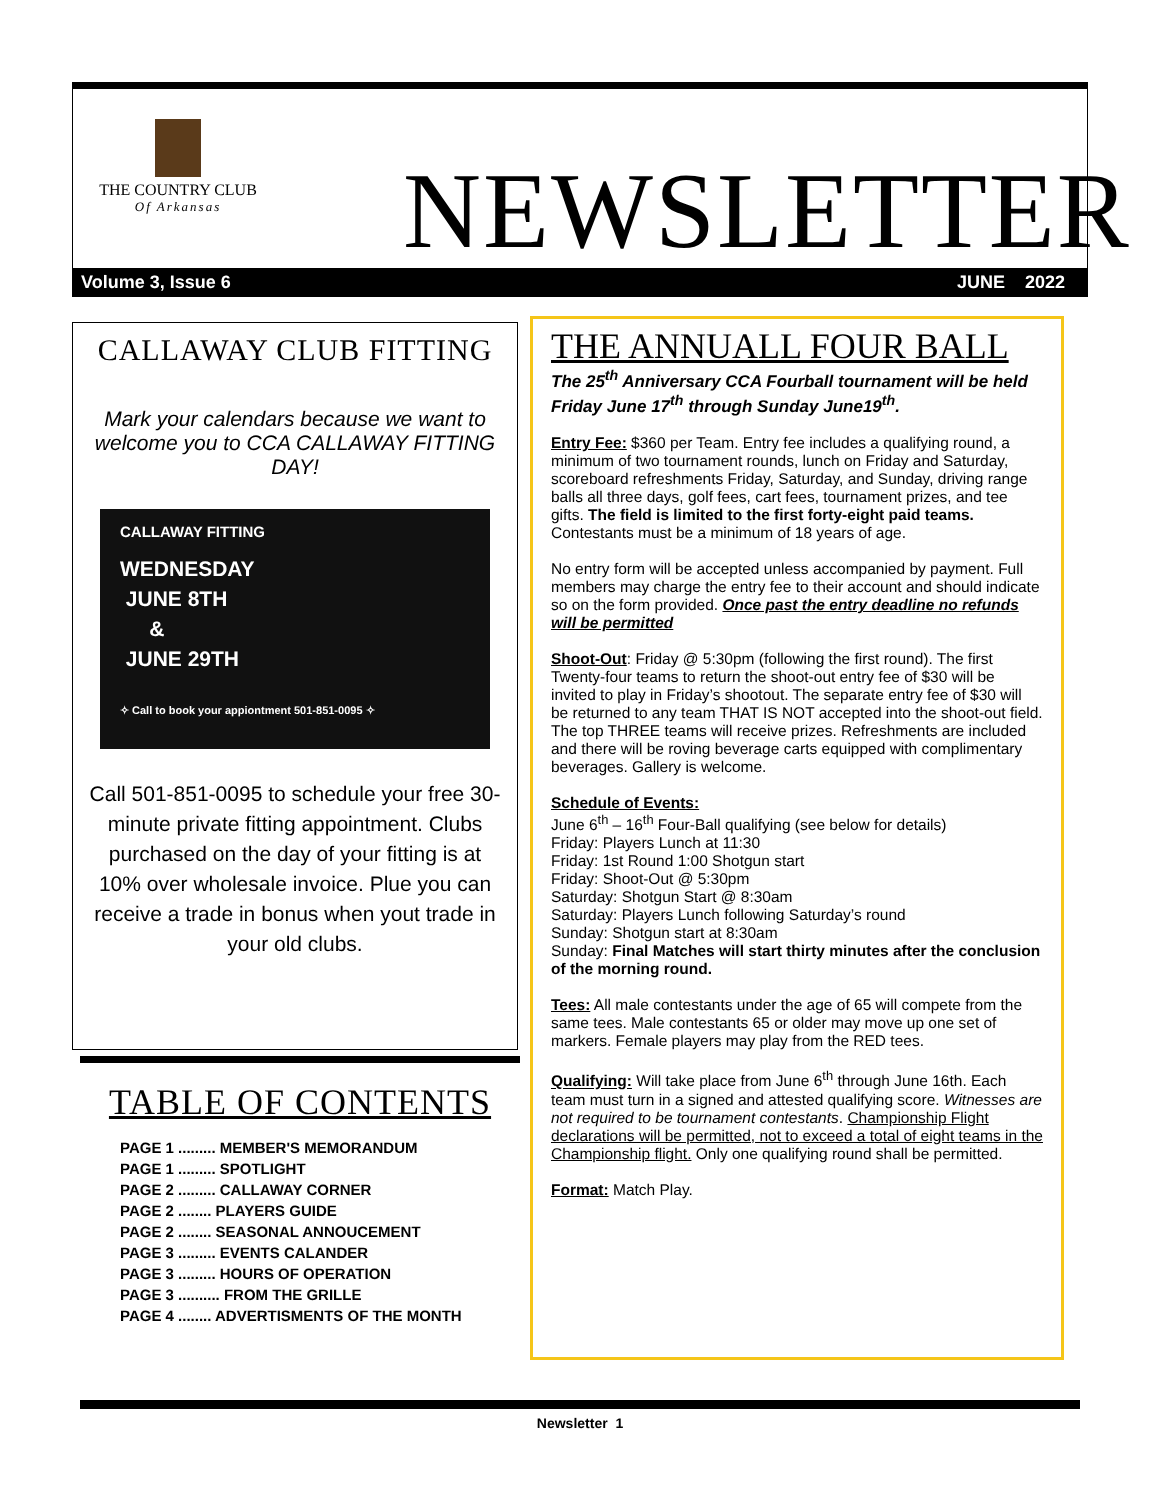THE COUNTRY CLUB
Of Arkansas
NEWSLETTER
Volume 3, Issue 6 JUNE 2022
CALLAWAY CLUB FITTING
Mark your calendars because we want to welcome you to CCA CALLAWAY FITTING DAY!
CALLAWAY FITTING
WEDNESDAY
JUNE 8TH
&
JUNE 29TH
✧ Call to book your appiontment 501-851-0095 ✧
Call 501-851-0095 to schedule your free 30-minute private fitting appointment. Clubs purchased on the day of your fitting is at 10% over wholesale invoice. Plue you can receive a trade in bonus when yout trade in your old clubs.
TABLE OF CONTENTS
PAGE 1 ......... MEMBER'S MEMORANDUM
PAGE 1 ......... SPOTLIGHT
PAGE 2 ......... CALLAWAY CORNER
PAGE 2 ........ PLAYERS GUIDE
PAGE 2 ........ SEASONAL ANNOUCEMENT
PAGE 3 ......... EVENTS CALANDER
PAGE 3 ......... HOURS OF OPERATION
PAGE 3 .......... FROM THE GRILLE
PAGE 4 ........ ADVERTISMENTS OF THE MONTH
THE ANNUALL FOUR BALL
The 25<sup>th</sup> Anniversary CCA Fourball tournament will be held Friday June 17<sup>th</sup> through Sunday June19<sup>th</sup>.
Entry Fee: $360 per Team. Entry fee includes a qualifying round, a minimum of two tournament rounds, lunch on Friday and Saturday, scoreboard refreshments Friday, Saturday, and Sunday, driving range balls all three days, golf fees, cart fees, tournament prizes, and tee gifts. The field is limited to the first forty-eight paid teams. Contestants must be a minimum of 18 years of age.
No entry form will be accepted unless accompanied by payment. Full members may charge the entry fee to their account and should indicate so on the form provided. Once past the entry deadline no refunds will be permitted
Shoot-Out: Friday @ 5:30pm (following the first round). The first Twenty-four teams to return the shoot-out entry fee of $30 will be invited to play in Friday’s shootout. The separate entry fee of $30 will be returned to any team THAT IS NOT accepted into the shoot-out field. The top THREE teams will receive prizes. Refreshments are included and there will be roving beverage carts equipped with complimentary beverages. Gallery is welcome.
Schedule of Events:
June 6<sup>th</sup> – 16<sup>th</sup> Four-Ball qualifying (see below for details)
Friday: Players Lunch at 11:30
Friday: 1st Round 1:00 Shotgun start
Friday: Shoot-Out @ 5:30pm
Saturday: Shotgun Start @ 8:30am
Saturday: Players Lunch following Saturday’s round
Sunday: Shotgun start at 8:30am
Sunday: Final Matches will start thirty minutes after the conclusion of the morning round.
Tees: All male contestants under the age of 65 will compete from the same tees. Male contestants 65 or older may move up one set of markers. Female players may play from the RED tees.
Qualifying: Will take place from June 6<sup>th</sup> through June 16th. Each team must turn in a signed and attested qualifying score. Witnesses are not required to be tournament contestants. Championship Flight declarations will be permitted, not to exceed a total of eight teams in the Championship flight. Only one qualifying round shall be permitted.
Format: Match Play.
Newsletter 1